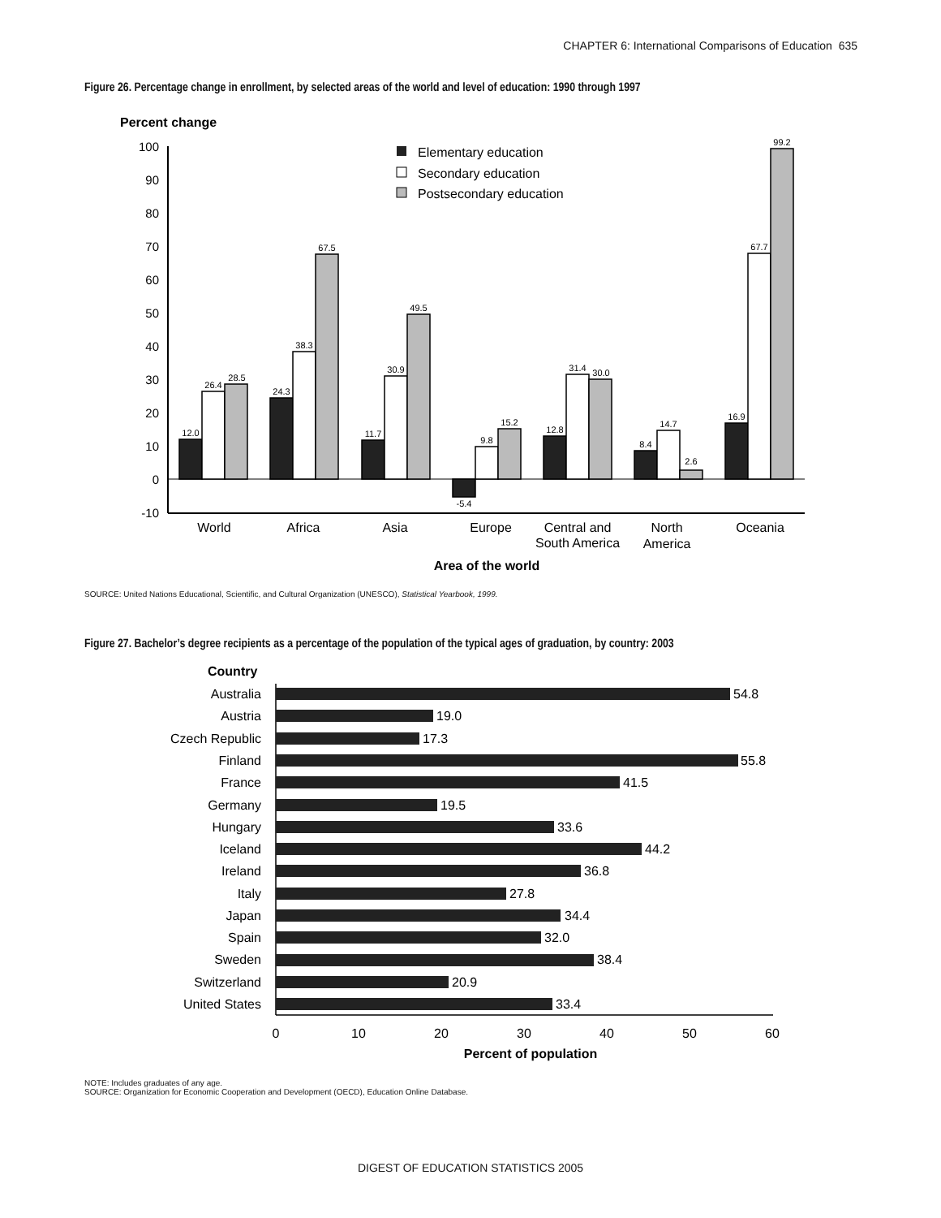CHAPTER 6: International Comparisons of Education 635
Figure 26. Percentage change in enrollment, by selected areas of the world and level of education: 1990 through 1997
Percent change
-10
0
10
20
30
40
50
60
70
80
90
100
Elementary education
Secondary education
Postsecondary education
12.0
26.4
28.5
24.3
38.3
67.5
11.7
30.9
49.5
-5.4
9.8
15.2
12.8
31.4
30.0
8.4
14.7
2.6
16.9
67.7
99.2
World
Africa
Asia
Europe
Central and
South America
North
America
Oceania
Area of the world
SOURCE: United Nations Educational, Scientific, and Cultural Organization (UNESCO), Statistical Yearbook, 1999.
Figure 27. Bachelor’s degree recipients as a percentage of the population of the typical ages of graduation, by country: 2003
Country
Australia
Austria
Czech Republic
Finland
France
Germany
Hungary
Iceland
Ireland
Italy
Japan
Spain
Sweden
Switzerland
United States
54.8
19.0
17.3
55.8
41.5
19.5
33.6
44.2
36.8
27.8
34.4
32.0
38.4
20.9
33.4
0
10
20
30
40
50
60
Percent of population
NOTE: Includes graduates of any age.
SOURCE: Organization for Economic Cooperation and Development (OECD), Education Online Database.
DIGEST OF EDUCATION STATISTICS 2005